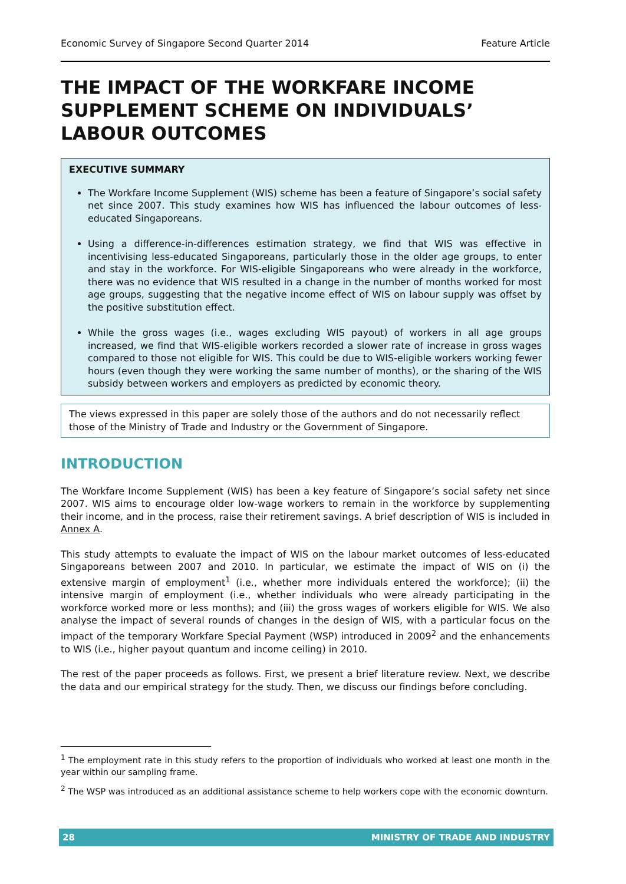Economic Survey of Singapore Second Quarter 2014 Feature Article
THE IMPACT OF THE WORKFARE INCOME SUPPLEMENT SCHEME ON INDIVIDUALS’ LABOUR OUTCOMES
EXECUTIVE SUMMARY
The Workfare Income Supplement (WIS) scheme has been a feature of Singapore’s social safety net since 2007. This study examines how WIS has influenced the labour outcomes of less-educated Singaporeans.
Using a difference-in-differences estimation strategy, we find that WIS was effective in incentivising less-educated Singaporeans, particularly those in the older age groups, to enter and stay in the workforce. For WIS-eligible Singaporeans who were already in the workforce, there was no evidence that WIS resulted in a change in the number of months worked for most age groups, suggesting that the negative income effect of WIS on labour supply was offset by the positive substitution effect.
While the gross wages (i.e., wages excluding WIS payout) of workers in all age groups increased, we find that WIS-eligible workers recorded a slower rate of increase in gross wages compared to those not eligible for WIS. This could be due to WIS-eligible workers working fewer hours (even though they were working the same number of months), or the sharing of the WIS subsidy between workers and employers as predicted by economic theory.
The views expressed in this paper are solely those of the authors and do not necessarily reflect those of the Ministry of Trade and Industry or the Government of Singapore.
INTRODUCTION
The Workfare Income Supplement (WIS) has been a key feature of Singapore’s social safety net since 2007. WIS aims to encourage older low-wage workers to remain in the workforce by supplementing their income, and in the process, raise their retirement savings. A brief description of WIS is included in Annex A.
This study attempts to evaluate the impact of WIS on the labour market outcomes of less-educated Singaporeans between 2007 and 2010. In particular, we estimate the impact of WIS on (i) the extensive margin of employment<sup>1</sup> (i.e., whether more individuals entered the workforce); (ii) the intensive margin of employment (i.e., whether individuals who were already participating in the workforce worked more or less months); and (iii) the gross wages of workers eligible for WIS. We also analyse the impact of several rounds of changes in the design of WIS, with a particular focus on the impact of the temporary Workfare Special Payment (WSP) introduced in 2009<sup>2</sup> and the enhancements to WIS (i.e., higher payout quantum and income ceiling) in 2010.
The rest of the paper proceeds as follows. First, we present a brief literature review. Next, we describe the data and our empirical strategy for the study. Then, we discuss our findings before concluding.
<sup>1</sup> The employment rate in this study refers to the proportion of individuals who worked at least one month in the year within our sampling frame.
<sup>2</sup> The WSP was introduced as an additional assistance scheme to help workers cope with the economic downturn.
28 MINISTRY OF TRADE AND INDUSTRY